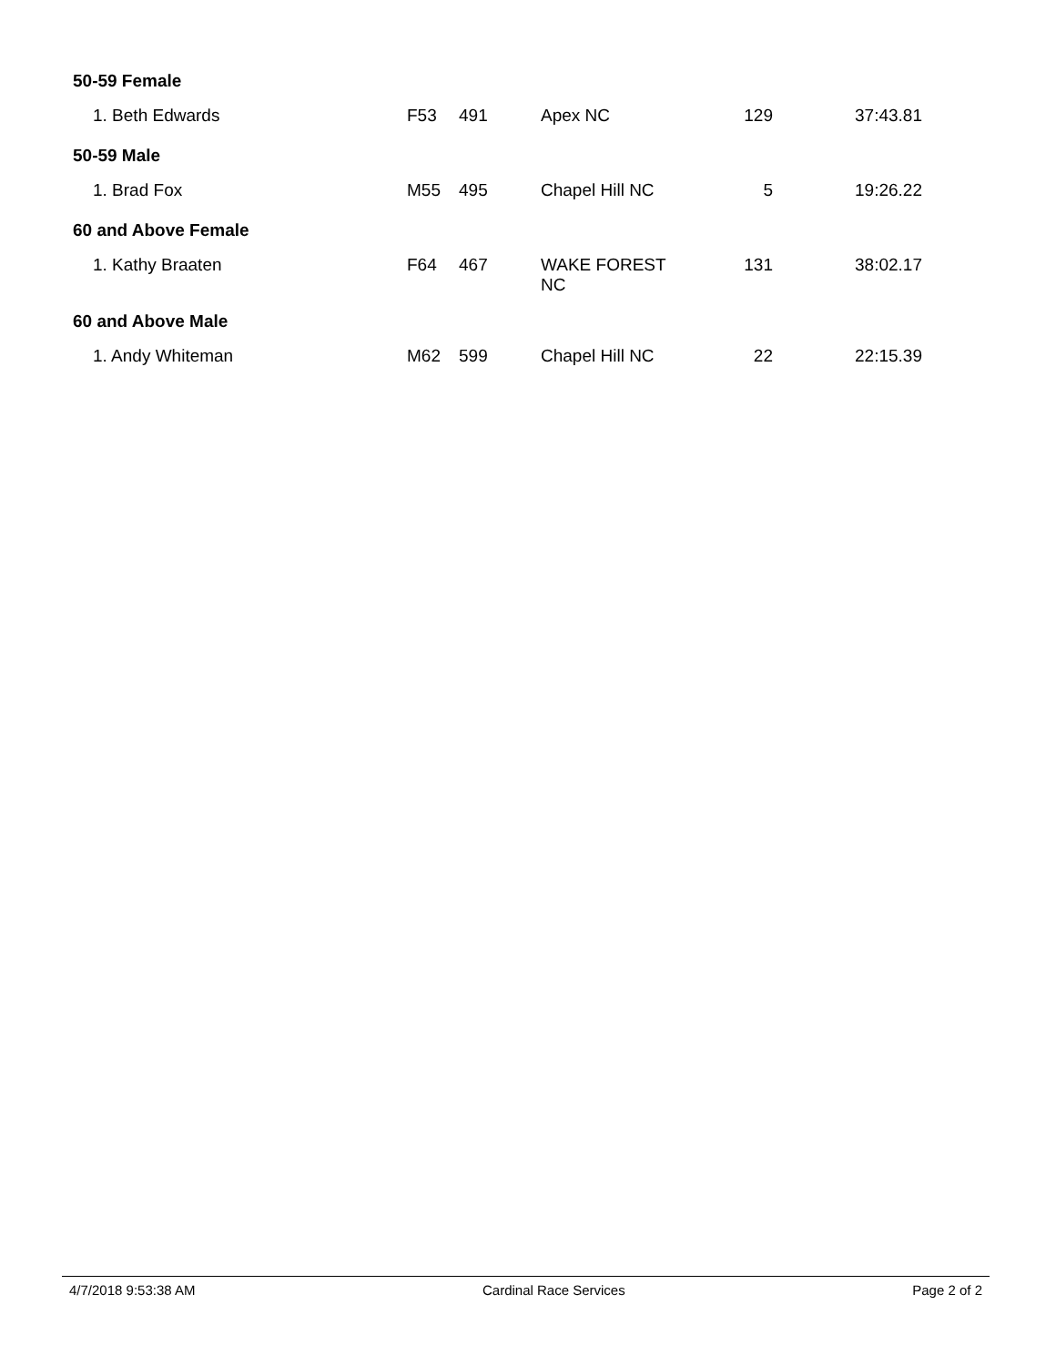| 50-59 Female | | | | | |
| 1. Beth Edwards | F53 | 491 | Apex NC | 129 | 37:43.81 |
| 50-59 Male | | | | | |
| 1. Brad Fox | M55 | 495 | Chapel Hill NC | 5 | 19:26.22 |
| 60 and Above Female | | | | | |
| 1. Kathy Braaten | F64 | 467 | WAKE FOREST NC | 131 | 38:02.17 |
| 60 and Above Male | | | | | |
| 1. Andy Whiteman | M62 | 599 | Chapel Hill NC | 22 | 22:15.39 |
4/7/2018 9:53:38 AM Cardinal Race Services Page 2 of 2